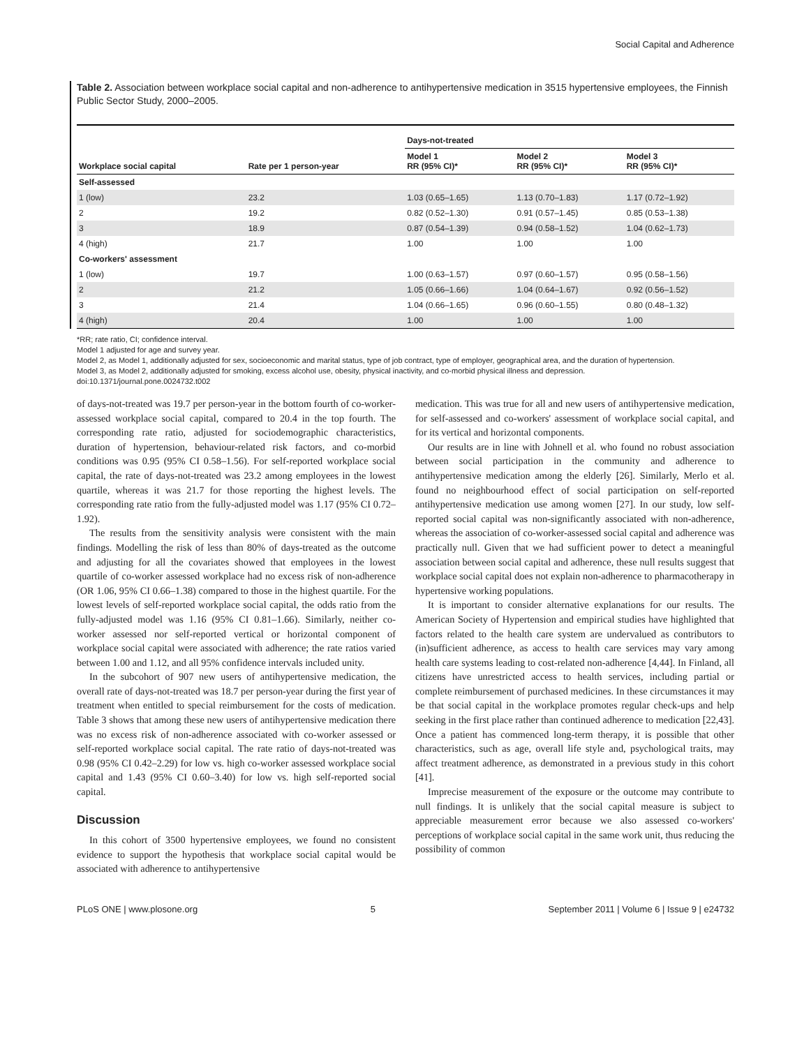Social Capital and Adherence
Table 2. Association between workplace social capital and non-adherence to antihypertensive medication in 3515 hypertensive employees, the Finnish Public Sector Study, 2000–2005.
| | | Days-not-treated | | |
| --- | --- | --- | --- | --- |
| Workplace social capital | Rate per 1 person-year | Model 1 RR (95% CI)* | Model 2 RR (95% CI)* | Model 3 RR (95% CI)* |
| Self-assessed | | | | |
| 1 (low) | 23.2 | 1.03 (0.65–1.65) | 1.13 (0.70–1.83) | 1.17 (0.72–1.92) |
| 2 | 19.2 | 0.82 (0.52–1.30) | 0.91 (0.57–1.45) | 0.85 (0.53–1.38) |
| 3 | 18.9 | 0.87 (0.54–1.39) | 0.94 (0.58–1.52) | 1.04 (0.62–1.73) |
| 4 (high) | 21.7 | 1.00 | 1.00 | 1.00 |
| Co-workers' assessment | | | | |
| 1 (low) | 19.7 | 1.00 (0.63–1.57) | 0.97 (0.60–1.57) | 0.95 (0.58–1.56) |
| 2 | 21.2 | 1.05 (0.66–1.66) | 1.04 (0.64–1.67) | 0.92 (0.56–1.52) |
| 3 | 21.4 | 1.04 (0.66–1.65) | 0.96 (0.60–1.55) | 0.80 (0.48–1.32) |
| 4 (high) | 20.4 | 1.00 | 1.00 | 1.00 |
*RR; rate ratio, CI; confidence interval.
Model 1 adjusted for age and survey year.
Model 2, as Model 1, additionally adjusted for sex, socioeconomic and marital status, type of job contract, type of employer, geographical area, and the duration of hypertension.
Model 3, as Model 2, additionally adjusted for smoking, excess alcohol use, obesity, physical inactivity, and co-morbid physical illness and depression.
doi:10.1371/journal.pone.0024732.t002
of days-not-treated was 19.7 per person-year in the bottom fourth of co-worker-assessed workplace social capital, compared to 20.4 in the top fourth. The corresponding rate ratio, adjusted for sociodemographic characteristics, duration of hypertension, behaviour-related risk factors, and co-morbid conditions was 0.95 (95% CI 0.58–1.56). For self-reported workplace social capital, the rate of days-not-treated was 23.2 among employees in the lowest quartile, whereas it was 21.7 for those reporting the highest levels. The corresponding rate ratio from the fully-adjusted model was 1.17 (95% CI 0.72–1.92).
The results from the sensitivity analysis were consistent with the main findings. Modelling the risk of less than 80% of days-treated as the outcome and adjusting for all the covariates showed that employees in the lowest quartile of co-worker assessed workplace had no excess risk of non-adherence (OR 1.06, 95% CI 0.66–1.38) compared to those in the highest quartile. For the lowest levels of self-reported workplace social capital, the odds ratio from the fully-adjusted model was 1.16 (95% CI 0.81–1.66). Similarly, neither co-worker assessed nor self-reported vertical or horizontal component of workplace social capital were associated with adherence; the rate ratios varied between 1.00 and 1.12, and all 95% confidence intervals included unity.
In the subcohort of 907 new users of antihypertensive medication, the overall rate of days-not-treated was 18.7 per person-year during the first year of treatment when entitled to special reimbursement for the costs of medication. Table 3 shows that among these new users of antihypertensive medication there was no excess risk of non-adherence associated with co-worker assessed or self-reported workplace social capital. The rate ratio of days-not-treated was 0.98 (95% CI 0.42–2.29) for low vs. high co-worker assessed workplace social capital and 1.43 (95% CI 0.60–3.40) for low vs. high self-reported social capital.
Discussion
In this cohort of 3500 hypertensive employees, we found no consistent evidence to support the hypothesis that workplace social capital would be associated with adherence to antihypertensive
medication. This was true for all and new users of antihypertensive medication, for self-assessed and co-workers' assessment of workplace social capital, and for its vertical and horizontal components.
Our results are in line with Johnell et al. who found no robust association between social participation in the community and adherence to antihypertensive medication among the elderly [26]. Similarly, Merlo et al. found no neighbourhood effect of social participation on self-reported antihypertensive medication use among women [27]. In our study, low self-reported social capital was non-significantly associated with non-adherence, whereas the association of co-worker-assessed social capital and adherence was practically null. Given that we had sufficient power to detect a meaningful association between social capital and adherence, these null results suggest that workplace social capital does not explain non-adherence to pharmacotherapy in hypertensive working populations.
It is important to consider alternative explanations for our results. The American Society of Hypertension and empirical studies have highlighted that factors related to the health care system are undervalued as contributors to (in)sufficient adherence, as access to health care services may vary among health care systems leading to cost-related non-adherence [4,44]. In Finland, all citizens have unrestricted access to health services, including partial or complete reimbursement of purchased medicines. In these circumstances it may be that social capital in the workplace promotes regular check-ups and help seeking in the first place rather than continued adherence to medication [22,43]. Once a patient has commenced long-term therapy, it is possible that other characteristics, such as age, overall life style and, psychological traits, may affect treatment adherence, as demonstrated in a previous study in this cohort [41].
Imprecise measurement of the exposure or the outcome may contribute to null findings. It is unlikely that the social capital measure is subject to appreciable measurement error because we also assessed co-workers' perceptions of workplace social capital in the same work unit, thus reducing the possibility of common
PLoS ONE | www.plosone.org 5 September 2011 | Volume 6 | Issue 9 | e24732